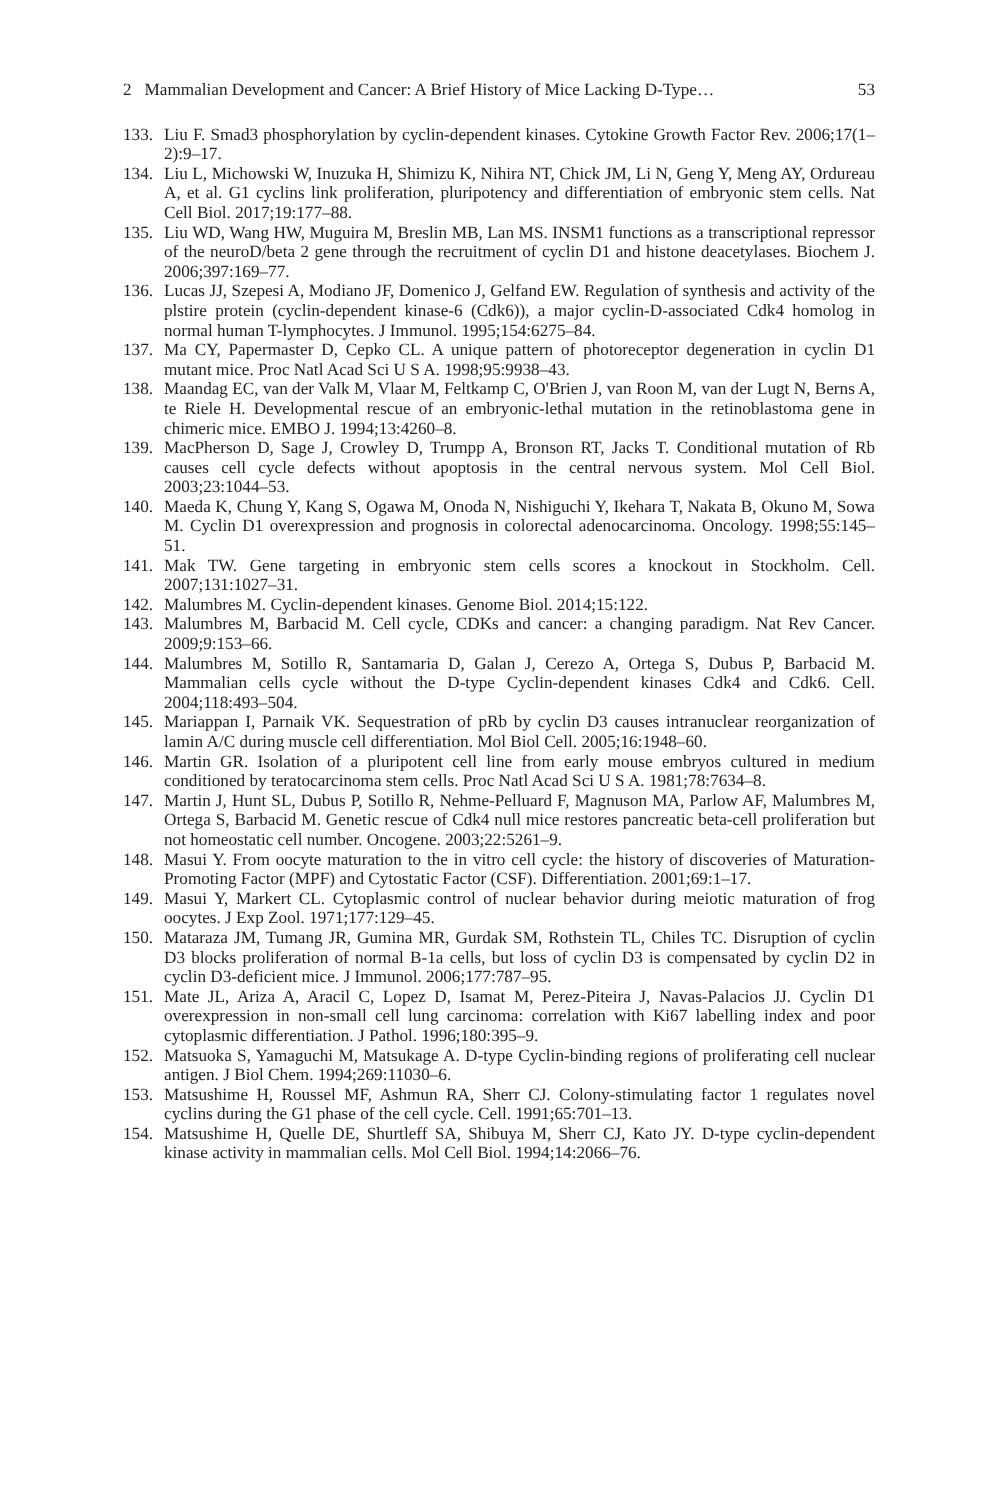2 Mammalian Development and Cancer: A Brief History of Mice Lacking D-Type… 53
133. Liu F. Smad3 phosphorylation by cyclin-dependent kinases. Cytokine Growth Factor Rev. 2006;17(1–2):9–17.
134. Liu L, Michowski W, Inuzuka H, Shimizu K, Nihira NT, Chick JM, Li N, Geng Y, Meng AY, Ordureau A, et al. G1 cyclins link proliferation, pluripotency and differentiation of embryonic stem cells. Nat Cell Biol. 2017;19:177–88.
135. Liu WD, Wang HW, Muguira M, Breslin MB, Lan MS. INSM1 functions as a transcriptional repressor of the neuroD/beta 2 gene through the recruitment of cyclin D1 and histone deacetylases. Biochem J. 2006;397:169–77.
136. Lucas JJ, Szepesi A, Modiano JF, Domenico J, Gelfand EW. Regulation of synthesis and activity of the plstire protein (cyclin-dependent kinase-6 (Cdk6)), a major cyclin-D-associated Cdk4 homolog in normal human T-lymphocytes. J Immunol. 1995;154:6275–84.
137. Ma CY, Papermaster D, Cepko CL. A unique pattern of photoreceptor degeneration in cyclin D1 mutant mice. Proc Natl Acad Sci U S A. 1998;95:9938–43.
138. Maandag EC, van der Valk M, Vlaar M, Feltkamp C, O'Brien J, van Roon M, van der Lugt N, Berns A, te Riele H. Developmental rescue of an embryonic-lethal mutation in the retinoblastoma gene in chimeric mice. EMBO J. 1994;13:4260–8.
139. MacPherson D, Sage J, Crowley D, Trumpp A, Bronson RT, Jacks T. Conditional mutation of Rb causes cell cycle defects without apoptosis in the central nervous system. Mol Cell Biol. 2003;23:1044–53.
140. Maeda K, Chung Y, Kang S, Ogawa M, Onoda N, Nishiguchi Y, Ikehara T, Nakata B, Okuno M, Sowa M. Cyclin D1 overexpression and prognosis in colorectal adenocarcinoma. Oncology. 1998;55:145–51.
141. Mak TW. Gene targeting in embryonic stem cells scores a knockout in Stockholm. Cell. 2007;131:1027–31.
142. Malumbres M. Cyclin-dependent kinases. Genome Biol. 2014;15:122.
143. Malumbres M, Barbacid M. Cell cycle, CDKs and cancer: a changing paradigm. Nat Rev Cancer. 2009;9:153–66.
144. Malumbres M, Sotillo R, Santamaria D, Galan J, Cerezo A, Ortega S, Dubus P, Barbacid M. Mammalian cells cycle without the D-type Cyclin-dependent kinases Cdk4 and Cdk6. Cell. 2004;118:493–504.
145. Mariappan I, Parnaik VK. Sequestration of pRb by cyclin D3 causes intranuclear reorganization of lamin A/C during muscle cell differentiation. Mol Biol Cell. 2005;16:1948–60.
146. Martin GR. Isolation of a pluripotent cell line from early mouse embryos cultured in medium conditioned by teratocarcinoma stem cells. Proc Natl Acad Sci U S A. 1981;78:7634–8.
147. Martin J, Hunt SL, Dubus P, Sotillo R, Nehme-Pelluard F, Magnuson MA, Parlow AF, Malumbres M, Ortega S, Barbacid M. Genetic rescue of Cdk4 null mice restores pancreatic beta-cell proliferation but not homeostatic cell number. Oncogene. 2003;22:5261–9.
148. Masui Y. From oocyte maturation to the in vitro cell cycle: the history of discoveries of Maturation-Promoting Factor (MPF) and Cytostatic Factor (CSF). Differentiation. 2001;69:1–17.
149. Masui Y, Markert CL. Cytoplasmic control of nuclear behavior during meiotic maturation of frog oocytes. J Exp Zool. 1971;177:129–45.
150. Mataraza JM, Tumang JR, Gumina MR, Gurdak SM, Rothstein TL, Chiles TC. Disruption of cyclin D3 blocks proliferation of normal B-1a cells, but loss of cyclin D3 is compensated by cyclin D2 in cyclin D3-deficient mice. J Immunol. 2006;177:787–95.
151. Mate JL, Ariza A, Aracil C, Lopez D, Isamat M, Perez-Piteira J, Navas-Palacios JJ. Cyclin D1 overexpression in non-small cell lung carcinoma: correlation with Ki67 labelling index and poor cytoplasmic differentiation. J Pathol. 1996;180:395–9.
152. Matsuoka S, Yamaguchi M, Matsukage A. D-type Cyclin-binding regions of proliferating cell nuclear antigen. J Biol Chem. 1994;269:11030–6.
153. Matsushime H, Roussel MF, Ashmun RA, Sherr CJ. Colony-stimulating factor 1 regulates novel cyclins during the G1 phase of the cell cycle. Cell. 1991;65:701–13.
154. Matsushime H, Quelle DE, Shurtleff SA, Shibuya M, Sherr CJ, Kato JY. D-type cyclin-dependent kinase activity in mammalian cells. Mol Cell Biol. 1994;14:2066–76.